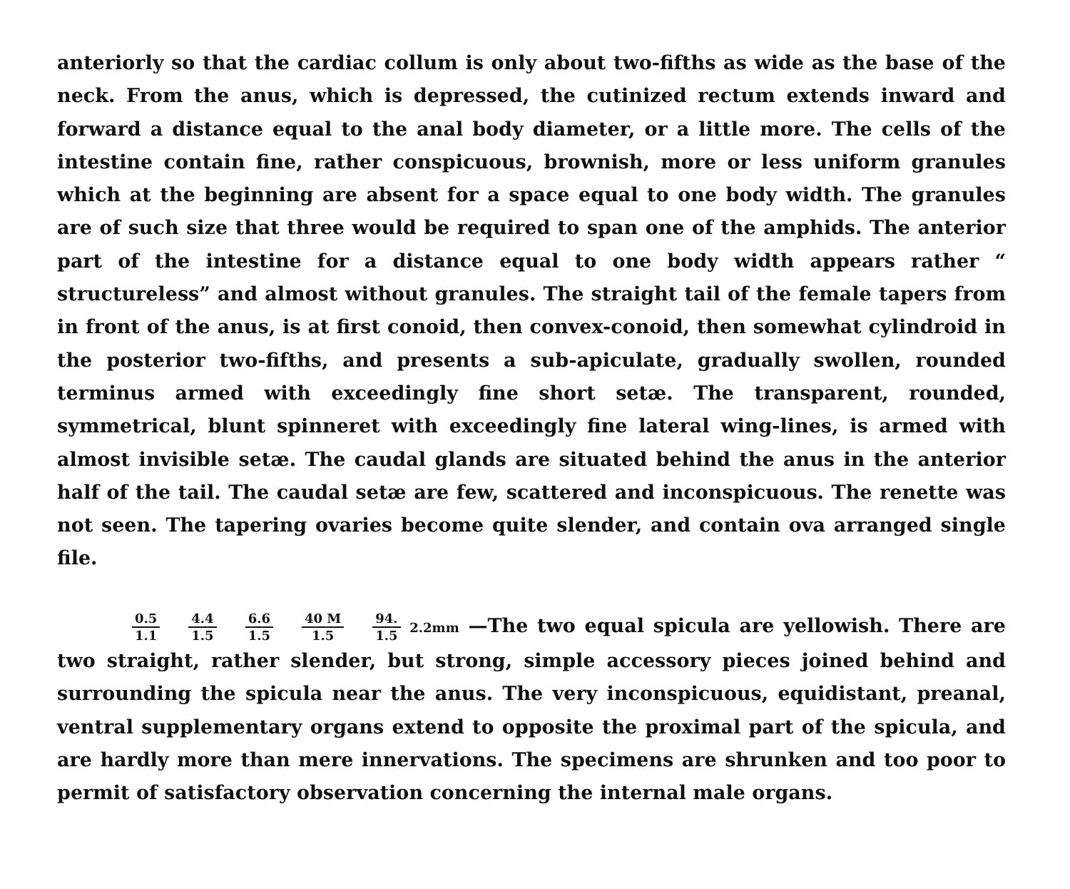anteriorly so that the cardiac collum is only about two-fifths as wide as the base of the neck. From the anus, which is depressed, the cutinized rectum extends inward and forward a distance equal to the anal body diameter, or a little more. The cells of the intestine contain fine, rather conspicuous, brownish, more or less uniform granules which at the beginning are absent for a space equal to one body width. The granules are of such size that three would be required to span one of the amphids. The anterior part of the intestine for a distance equal to one body width appears rather “ structureless” and almost without granules. The straight tail of the female tapers from in front of the anus, is at first conoid, then convex-conoid, then somewhat cylindroid in the posterior two-fifths, and presents a sub-apiculate, gradually swollen, rounded terminus armed with exceedingly fine short setæ. The transparent, rounded, symmetrical, blunt spinneret with exceedingly fine lateral wing-lines, is armed with almost invisible setæ. The caudal glands are situated behind the anus in the anterior half of the tail. The caudal setæ are few, scattered and inconspicuous. The renette was not seen. The tapering ovaries become quite slender, and contain ova arranged single file.
0.5 1.1 4.4 1.5 6.6 1.5 40 M 1.5 94. 1.5 2.2mm —The two equal spicula are yellowish. There are two straight, rather slender, but strong, simple accessory pieces joined behind and surrounding the spicula near the anus. The very inconspicuous, equidistant, preanal, ventral supplementary organs extend to opposite the proximal part of the spicula, and are hardly more than mere innervations. The specimens are shrunken and too poor to permit of satisfactory observation concerning the internal male organs.